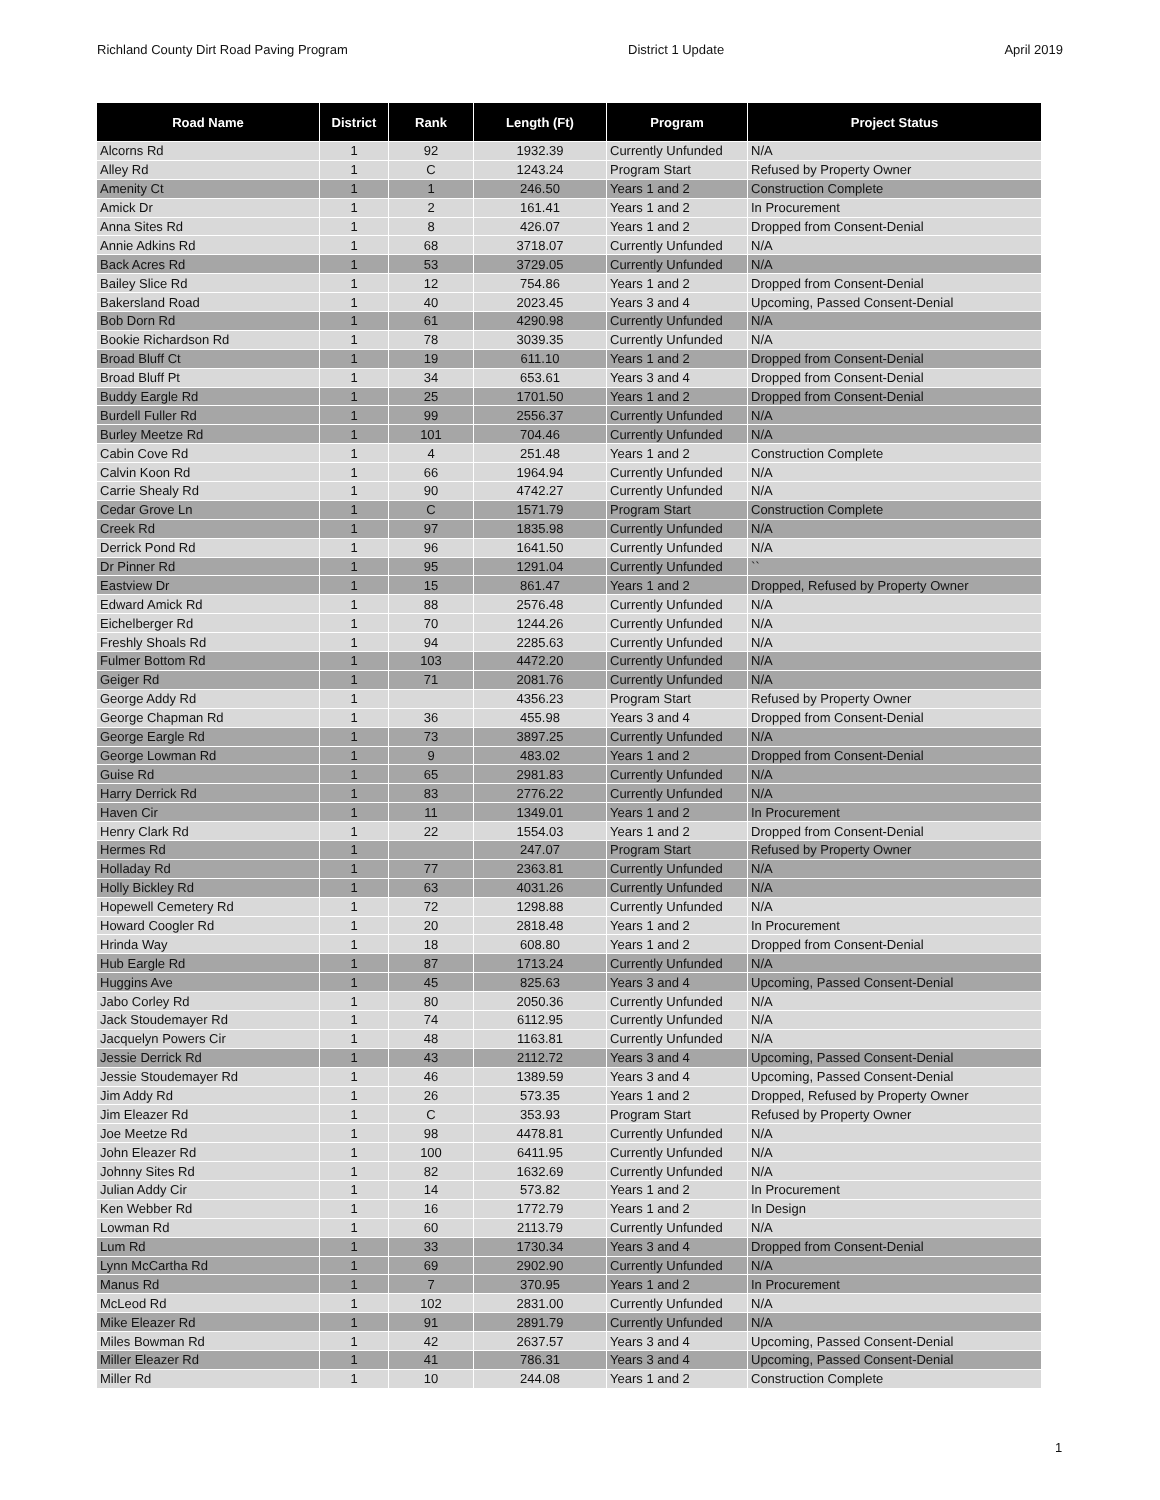Richland County Dirt Road Paving Program District 1 Update April 2019
| Road Name | District | Rank | Length (Ft) | Program | Project Status |
| --- | --- | --- | --- | --- | --- |
| Alcorns Rd | 1 | 92 | 1932.39 | Currently Unfunded | N/A |
| Alley Rd | 1 | C | 1243.24 | Program Start | Refused by Property Owner |
| Amenity Ct | 1 | 1 | 246.50 | Years 1 and 2 | Construction Complete |
| Amick Dr | 1 | 2 | 161.41 | Years 1 and 2 | In Procurement |
| Anna Sites Rd | 1 | 8 | 426.07 | Years 1 and 2 | Dropped from Consent-Denial |
| Annie Adkins Rd | 1 | 68 | 3718.07 | Currently Unfunded | N/A |
| Back Acres Rd | 1 | 53 | 3729.05 | Currently Unfunded | N/A |
| Bailey Slice Rd | 1 | 12 | 754.86 | Years 1 and 2 | Dropped from Consent-Denial |
| Bakersland Road | 1 | 40 | 2023.45 | Years 3 and 4 | Upcoming, Passed Consent-Denial |
| Bob Dorn Rd | 1 | 61 | 4290.98 | Currently Unfunded | N/A |
| Bookie Richardson Rd | 1 | 78 | 3039.35 | Currently Unfunded | N/A |
| Broad Bluff Ct | 1 | 19 | 611.10 | Years 1 and 2 | Dropped from Consent-Denial |
| Broad Bluff Pt | 1 | 34 | 653.61 | Years 3 and 4 | Dropped from Consent-Denial |
| Buddy Eargle Rd | 1 | 25 | 1701.50 | Years 1 and 2 | Dropped from Consent-Denial |
| Burdell Fuller Rd | 1 | 99 | 2556.37 | Currently Unfunded | N/A |
| Burley Meetze Rd | 1 | 101 | 704.46 | Currently Unfunded | N/A |
| Cabin Cove Rd | 1 | 4 | 251.48 | Years 1 and 2 | Construction Complete |
| Calvin Koon Rd | 1 | 66 | 1964.94 | Currently Unfunded | N/A |
| Carrie Shealy Rd | 1 | 90 | 4742.27 | Currently Unfunded | N/A |
| Cedar Grove Ln | 1 | C | 1571.79 | Program Start | Construction Complete |
| Creek Rd | 1 | 97 | 1835.98 | Currently Unfunded | N/A |
| Derrick Pond Rd | 1 | 96 | 1641.50 | Currently Unfunded | N/A |
| Dr Pinner Rd | 1 | 95 | 1291.04 | Currently Unfunded | `` |
| Eastview Dr | 1 | 15 | 861.47 | Years 1 and 2 | Dropped, Refused by Property Owner |
| Edward Amick Rd | 1 | 88 | 2576.48 | Currently Unfunded | N/A |
| Eichelberger Rd | 1 | 70 | 1244.26 | Currently Unfunded | N/A |
| Freshly Shoals Rd | 1 | 94 | 2285.63 | Currently Unfunded | N/A |
| Fulmer Bottom Rd | 1 | 103 | 4472.20 | Currently Unfunded | N/A |
| Geiger Rd | 1 | 71 | 2081.76 | Currently Unfunded | N/A |
| George Addy Rd | 1 | | 4356.23 | Program Start | Refused by Property Owner |
| George Chapman Rd | 1 | 36 | 455.98 | Years 3 and 4 | Dropped from Consent-Denial |
| George Eargle Rd | 1 | 73 | 3897.25 | Currently Unfunded | N/A |
| George Lowman Rd | 1 | 9 | 483.02 | Years 1 and 2 | Dropped from Consent-Denial |
| Guise Rd | 1 | 65 | 2981.83 | Currently Unfunded | N/A |
| Harry Derrick Rd | 1 | 83 | 2776.22 | Currently Unfunded | N/A |
| Haven Cir | 1 | 11 | 1349.01 | Years 1 and 2 | In Procurement |
| Henry Clark Rd | 1 | 22 | 1554.03 | Years 1 and 2 | Dropped from Consent-Denial |
| Hermes Rd | 1 | | 247.07 | Program Start | Refused by Property Owner |
| Holladay Rd | 1 | 77 | 2363.81 | Currently Unfunded | N/A |
| Holly Bickley Rd | 1 | 63 | 4031.26 | Currently Unfunded | N/A |
| Hopewell Cemetery Rd | 1 | 72 | 1298.88 | Currently Unfunded | N/A |
| Howard Coogler Rd | 1 | 20 | 2818.48 | Years 1 and 2 | In Procurement |
| Hrinda Way | 1 | 18 | 608.80 | Years 1 and 2 | Dropped from Consent-Denial |
| Hub Eargle Rd | 1 | 87 | 1713.24 | Currently Unfunded | N/A |
| Huggins Ave | 1 | 45 | 825.63 | Years 3 and 4 | Upcoming, Passed Consent-Denial |
| Jabo Corley Rd | 1 | 80 | 2050.36 | Currently Unfunded | N/A |
| Jack Stoudemayer Rd | 1 | 74 | 6112.95 | Currently Unfunded | N/A |
| Jacquelyn Powers Cir | 1 | 48 | 1163.81 | Currently Unfunded | N/A |
| Jessie Derrick Rd | 1 | 43 | 2112.72 | Years 3 and 4 | Upcoming, Passed Consent-Denial |
| Jessie Stoudemayer Rd | 1 | 46 | 1389.59 | Years 3 and 4 | Upcoming, Passed Consent-Denial |
| Jim Addy Rd | 1 | 26 | 573.35 | Years 1 and 2 | Dropped, Refused by Property Owner |
| Jim Eleazer Rd | 1 | C | 353.93 | Program Start | Refused by Property Owner |
| Joe Meetze Rd | 1 | 98 | 4478.81 | Currently Unfunded | N/A |
| John Eleazer Rd | 1 | 100 | 6411.95 | Currently Unfunded | N/A |
| Johnny Sites Rd | 1 | 82 | 1632.69 | Currently Unfunded | N/A |
| Julian Addy Cir | 1 | 14 | 573.82 | Years 1 and 2 | In Procurement |
| Ken Webber Rd | 1 | 16 | 1772.79 | Years 1 and 2 | In Design |
| Lowman Rd | 1 | 60 | 2113.79 | Currently Unfunded | N/A |
| Lum Rd | 1 | 33 | 1730.34 | Years 3 and 4 | Dropped from Consent-Denial |
| Lynn McCartha Rd | 1 | 69 | 2902.90 | Currently Unfunded | N/A |
| Manus Rd | 1 | 7 | 370.95 | Years 1 and 2 | In Procurement |
| McLeod Rd | 1 | 102 | 2831.00 | Currently Unfunded | N/A |
| Mike Eleazer Rd | 1 | 91 | 2891.79 | Currently Unfunded | N/A |
| Miles Bowman Rd | 1 | 42 | 2637.57 | Years 3 and 4 | Upcoming, Passed Consent-Denial |
| Miller Eleazer Rd | 1 | 41 | 786.31 | Years 3 and 4 | Upcoming, Passed Consent-Denial |
| Miller Rd | 1 | 10 | 244.08 | Years 1 and 2 | Construction Complete |
1